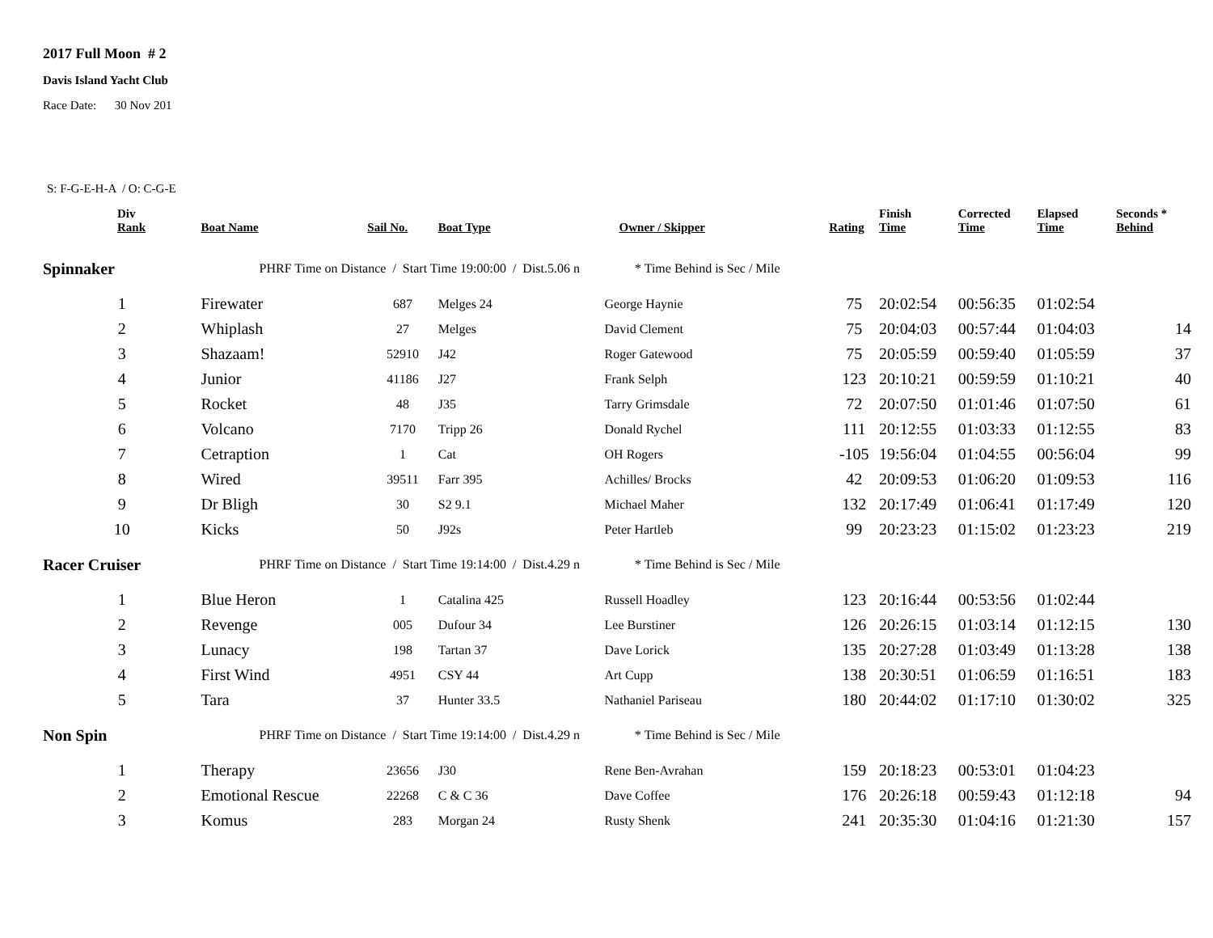2017 Full Moon # 2
Davis Island Yacht Club
Race Date: 30 Nov 201
S: F-G-E-H-A / O: C-G-E
| Div Rank | Boat Name | Sail No. | Boat Type | Owner / Skipper | Rating | Finish Time | Corrected Time | Elapsed Time | Seconds * Behind |
| --- | --- | --- | --- | --- | --- | --- | --- | --- | --- |
| Spinnaker | PHRF Time on Distance / Start Time 19:00:00 / Dist.5.06 n * Time Behind is Sec / Mile | | | | | | | | |
| 1 | Firewater | 687 | Melges 24 | George Haynie | 75 | 20:02:54 | 00:56:35 | 01:02:54 | |
| 2 | Whiplash | 27 | Melges | David Clement | 75 | 20:04:03 | 00:57:44 | 01:04:03 | 14 |
| 3 | Shazaam! | 52910 | J42 | Roger Gatewood | 75 | 20:05:59 | 00:59:40 | 01:05:59 | 37 |
| 4 | Junior | 41186 | J27 | Frank Selph | 123 | 20:10:21 | 00:59:59 | 01:10:21 | 40 |
| 5 | Rocket | 48 | J35 | Tarry Grimsdale | 72 | 20:07:50 | 01:01:46 | 01:07:50 | 61 |
| 6 | Volcano | 7170 | Tripp 26 | Donald Rychel | 111 | 20:12:55 | 01:03:33 | 01:12:55 | 83 |
| 7 | Cetraption | 1 | Cat | OH Rogers | -105 | 19:56:04 | 01:04:55 | 00:56:04 | 99 |
| 8 | Wired | 39511 | Farr 395 | Achilles/ Brocks | 42 | 20:09:53 | 01:06:20 | 01:09:53 | 116 |
| 9 | Dr Bligh | 30 | S2 9.1 | Michael Maher | 132 | 20:17:49 | 01:06:41 | 01:17:49 | 120 |
| 10 | Kicks | 50 | J92s | Peter Hartleb | 99 | 20:23:23 | 01:15:02 | 01:23:23 | 219 |
| Racer Cruiser | PHRF Time on Distance / Start Time 19:14:00 / Dist.4.29 n * Time Behind is Sec / Mile | | | | | | | | |
| 1 | Blue Heron | 1 | Catalina 425 | Russell Hoadley | 123 | 20:16:44 | 00:53:56 | 01:02:44 | |
| 2 | Revenge | 005 | Dufour 34 | Lee Burstiner | 126 | 20:26:15 | 01:03:14 | 01:12:15 | 130 |
| 3 | Lunacy | 198 | Tartan 37 | Dave Lorick | 135 | 20:27:28 | 01:03:49 | 01:13:28 | 138 |
| 4 | First Wind | 4951 | CSY 44 | Art Cupp | 138 | 20:30:51 | 01:06:59 | 01:16:51 | 183 |
| 5 | Tara | 37 | Hunter 33.5 | Nathaniel Pariseau | 180 | 20:44:02 | 01:17:10 | 01:30:02 | 325 |
| Non Spin | PHRF Time on Distance / Start Time 19:14:00 / Dist.4.29 n * Time Behind is Sec / Mile | | | | | | | | |
| 1 | Therapy | 23656 | J30 | Rene Ben-Avrahan | 159 | 20:18:23 | 00:53:01 | 01:04:23 | |
| 2 | Emotional Rescue | 22268 | C & C 36 | Dave Coffee | 176 | 20:26:18 | 00:59:43 | 01:12:18 | 94 |
| 3 | Komus | 283 | Morgan 24 | Rusty Shenk | 241 | 20:35:30 | 01:04:16 | 01:21:30 | 157 |